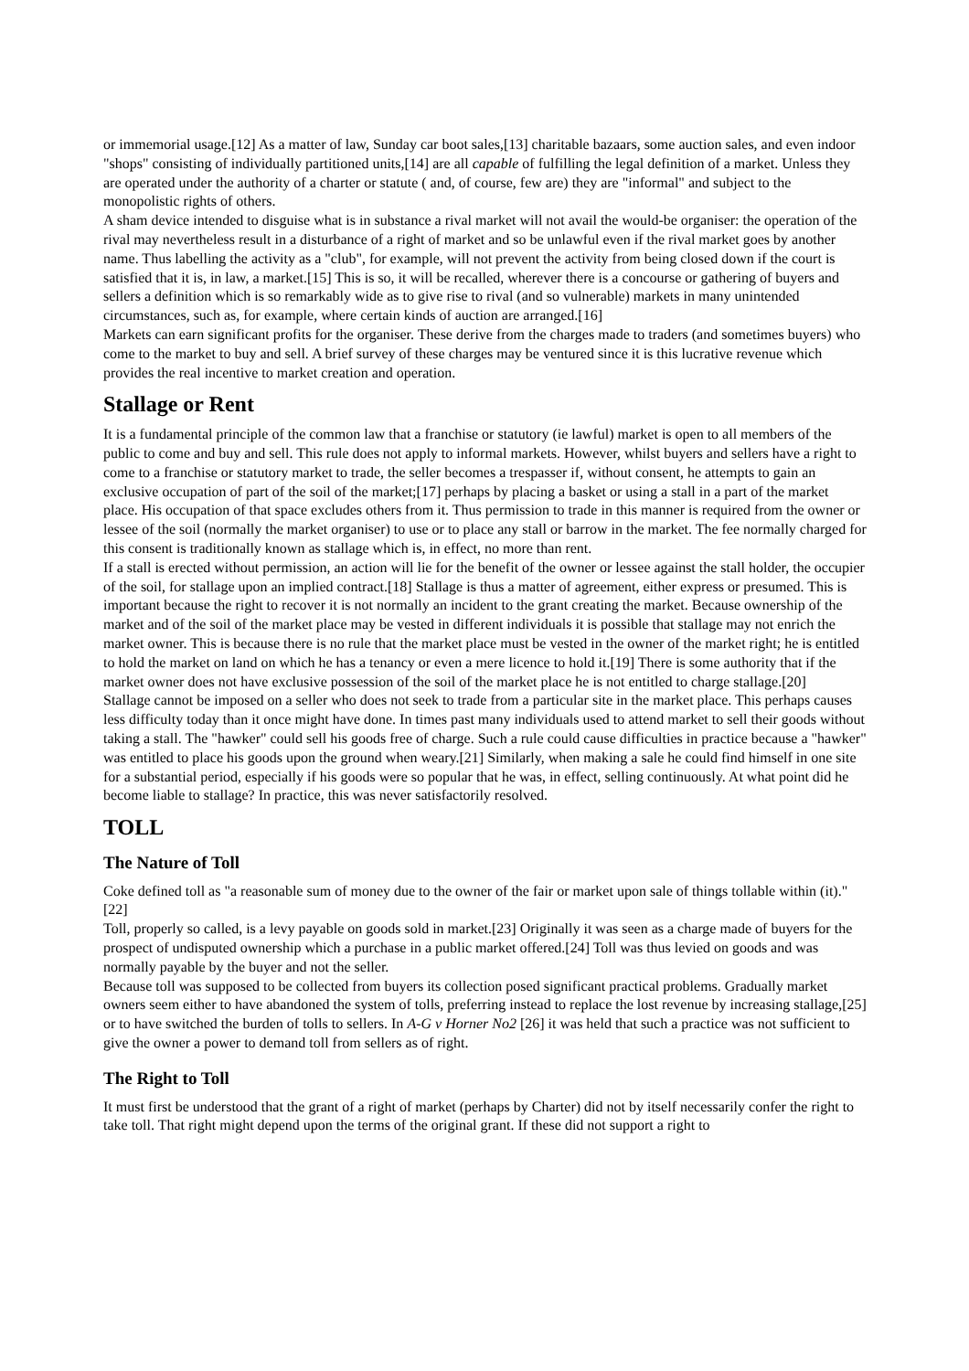or immemorial usage.[12] As a matter of law, Sunday car boot sales,[13] charitable bazaars, some auction sales, and even indoor "shops" consisting of individually partitioned units,[14] are all capable of fulfilling the legal definition of a market. Unless they are operated under the authority of a charter or statute ( and, of course, few are) they are "informal" and subject to the monopolistic rights of others.
A sham device intended to disguise what is in substance a rival market will not avail the would-be organiser: the operation of the rival may nevertheless result in a disturbance of a right of market and so be unlawful even if the rival market goes by another name. Thus labelling the activity as a "club", for example, will not prevent the activity from being closed down if the court is satisfied that it is, in law, a market.[15] This is so, it will be recalled, wherever there is a concourse or gathering of buyers and sellers a definition which is so remarkably wide as to give rise to rival (and so vulnerable) markets in many unintended circumstances, such as, for example, where certain kinds of auction are arranged.[16]
Markets can earn significant profits for the organiser. These derive from the charges made to traders (and sometimes buyers) who come to the market to buy and sell. A brief survey of these charges may be ventured since it is this lucrative revenue which provides the real incentive to market creation and operation.
Stallage or Rent
It is a fundamental principle of the common law that a franchise or statutory (ie lawful) market is open to all members of the public to come and buy and sell. This rule does not apply to informal markets. However, whilst buyers and sellers have a right to come to a franchise or statutory market to trade, the seller becomes a trespasser if, without consent, he attempts to gain an exclusive occupation of part of the soil of the market;[17] perhaps by placing a basket or using a stall in a part of the market place. His occupation of that space excludes others from it. Thus permission to trade in this manner is required from the owner or lessee of the soil (normally the market organiser) to use or to place any stall or barrow in the market. The fee normally charged for this consent is traditionally known as stallage which is, in effect, no more than rent.
If a stall is erected without permission, an action will lie for the benefit of the owner or lessee against the stall holder, the occupier of the soil, for stallage upon an implied contract.[18] Stallage is thus a matter of agreement, either express or presumed. This is important because the right to recover it is not normally an incident to the grant creating the market. Because ownership of the market and of the soil of the market place may be vested in different individuals it is possible that stallage may not enrich the market owner. This is because there is no rule that the market place must be vested in the owner of the market right; he is entitled to hold the market on land on which he has a tenancy or even a mere licence to hold it.[19] There is some authority that if the market owner does not have exclusive possession of the soil of the market place he is not entitled to charge stallage.[20]
Stallage cannot be imposed on a seller who does not seek to trade from a particular site in the market place. This perhaps causes less difficulty today than it once might have done. In times past many individuals used to attend market to sell their goods without taking a stall. The "hawker" could sell his goods free of charge. Such a rule could cause difficulties in practice because a "hawker" was entitled to place his goods upon the ground when weary.[21] Similarly, when making a sale he could find himself in one site for a substantial period, especially if his goods were so popular that he was, in effect, selling continuously. At what point did he become liable to stallage? In practice, this was never satisfactorily resolved.
TOLL
The Nature of Toll
Coke defined toll as "a reasonable sum of money due to the owner of the fair or market upon sale of things tollable within (it)."[22]
Toll, properly so called, is a levy payable on goods sold in market.[23] Originally it was seen as a charge made of buyers for the prospect of undisputed ownership which a purchase in a public market offered.[24] Toll was thus levied on goods and was normally payable by the buyer and not the seller.
Because toll was supposed to be collected from buyers its collection posed significant practical problems. Gradually market owners seem either to have abandoned the system of tolls, preferring instead to replace the lost revenue by increasing stallage,[25] or to have switched the burden of tolls to sellers. In A-G v Horner No2 [26] it was held that such a practice was not sufficient to give the owner a power to demand toll from sellers as of right.
The Right to Toll
It must first be understood that the grant of a right of market (perhaps by Charter) did not by itself necessarily confer the right to take toll. That right might depend upon the terms of the original grant. If these did not support a right to